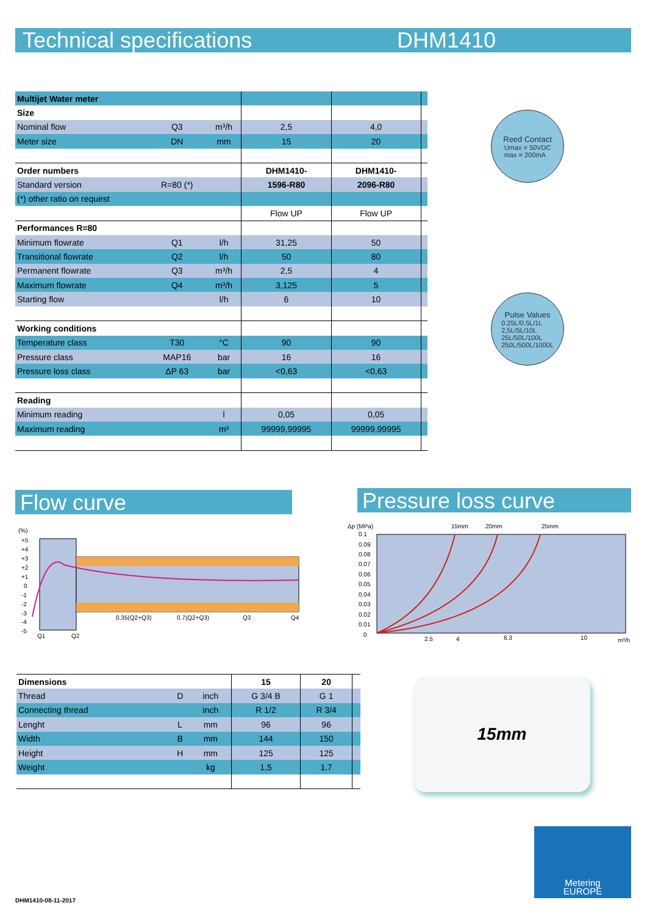Technical specifications DHM1410
| Multijet Water meter | | | | | |
| Size | | | | | |
| Nominal flow | Q3 | m³/h | 2,5 | 4,0 | |
| Meter size | DN | mm | 15 | 20 | |
| Order numbers | | | DHM1410- | DHM1410- | |
| Standard version | R=80 (*) | | 1596-R80 | 2096-R80 | |
| (*) other ratio on request | | | | | |
| | | | Flow UP | Flow UP | |
| Performances R=80 | | | | | |
| Minimum flowrate | Q1 | l/h | 31,25 | 50 | |
| Transitional flowrate | Q2 | l/h | 50 | 80 | |
| Permanent flowrate | Q3 | m³/h | 2,5 | 4 | |
| Maximum flowrate | Q4 | m³/h | 3,125 | 5 | |
| Starting flow | | l/h | 6 | 10 | |
| Working conditions | | | | | |
| Temperature class | T30 | °C | 90 | 90 | |
| Pressure class | MAP16 | bar | 16 | 16 | |
| Pressure loss class | ΔP 63 | bar | <0,63 | <0,63 | |
| Reading | | | | | |
| Minimum reading | | l | 0,05 | 0,05 | |
| Maximum reading | | m³ | 99999,99995 | 99999,99995 | |
Reed Contact
Umax = 50VDC
max = 200mA
Pulse Values
0.25L/0.5L/1L
2,5L/5L/10L
25L/50L/100L
250L/500L/1000L
Flow curve Pressure loss curve
(%)
+5
+4
+3
+2
+1
0
-1
-2
-3
-4
-5
0.35(Q2+Q3)
0.7(Q2+Q3)
Q3
Q4
Q1
Q2
Δp (MPa)
15mm
20mm
25mm
0.1
0.09
0.08
0.07
0.06
0.05
0.04
0.03
0.02
0.01
0
2.5
4
6.3
10
m³/h
| Dimensions | | | 15 | 20 | |
| Thread | D | inch | G 3/4 B | G 1 | |
| Connecting thread | | inch | R 1/2 | R 3/4 | |
| Lenght | L | mm | 96 | 96 | |
| Width | B | mm | 144 | 150 | |
| Height | H | mm | 125 | 125 | |
| Weight | | kg | 1,5 | 1,7 | |
15mm
Metering
EUROPE
DHM1410-08-11-2017